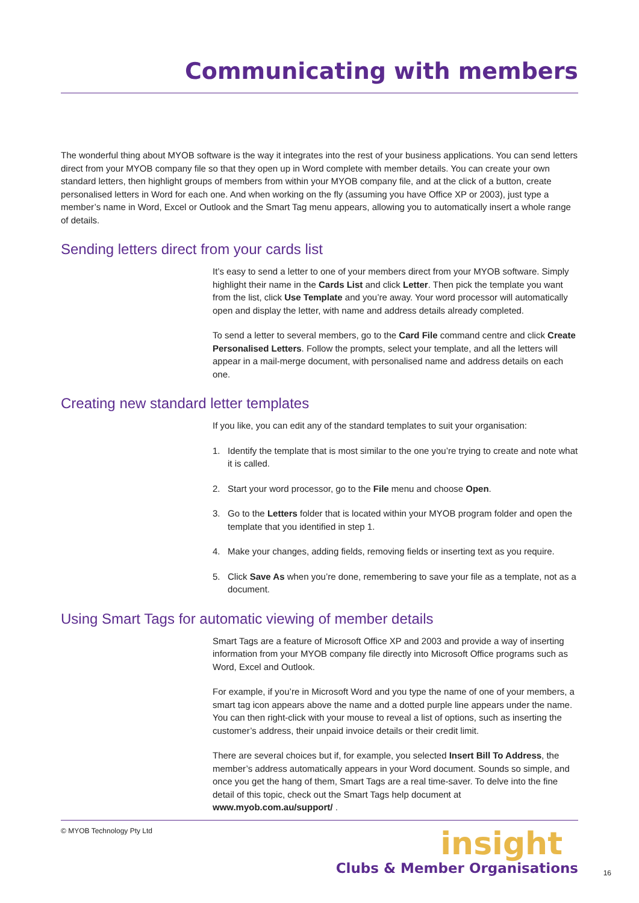Communicating with members
The wonderful thing about MYOB software is the way it integrates into the rest of your business applications. You can send letters direct from your MYOB company file so that they open up in Word complete with member details. You can create your own standard letters, then highlight groups of members from within your MYOB company file, and at the click of a button, create personalised letters in Word for each one. And when working on the fly (assuming you have Office XP or 2003), just type a member’s name in Word, Excel or Outlook and the Smart Tag menu appears, allowing you to automatically insert a whole range of details.
Sending letters direct from your cards list
It’s easy to send a letter to one of your members direct from your MYOB software. Simply highlight their name in the Cards List and click Letter. Then pick the template you want from the list, click Use Template and you’re away. Your word processor will automatically open and display the letter, with name and address details already completed.
To send a letter to several members, go to the Card File command centre and click Create Personalised Letters. Follow the prompts, select your template, and all the letters will appear in a mail-merge document, with personalised name and address details on each one.
Creating new standard letter templates
If you like, you can edit any of the standard templates to suit your organisation:
1. Identify the template that is most similar to the one you’re trying to create and note what it is called.
2. Start your word processor, go to the File menu and choose Open.
3. Go to the Letters folder that is located within your MYOB program folder and open the template that you identified in step 1.
4. Make your changes, adding fields, removing fields or inserting text as you require.
5. Click Save As when you’re done, remembering to save your file as a template, not as a document.
Using Smart Tags for automatic viewing of member details
Smart Tags are a feature of Microsoft Office XP and 2003 and provide a way of inserting information from your MYOB company file directly into Microsoft Office programs such as Word, Excel and Outlook.
For example, if you’re in Microsoft Word and you type the name of one of your members, a smart tag icon appears above the name and a dotted purple line appears under the name. You can then right-click with your mouse to reveal a list of options, such as inserting the customer’s address, their unpaid invoice details or their credit limit.
There are several choices but if, for example, you selected Insert Bill To Address, the member’s address automatically appears in your Word document. Sounds so simple, and once you get the hang of them, Smart Tags are a real time-saver. To delve into the fine detail of this topic, check out the Smart Tags help document at www.myob.com.au/support/ .
© MYOB Technology Pty Ltd
insight
Clubs & Member Organisations
16